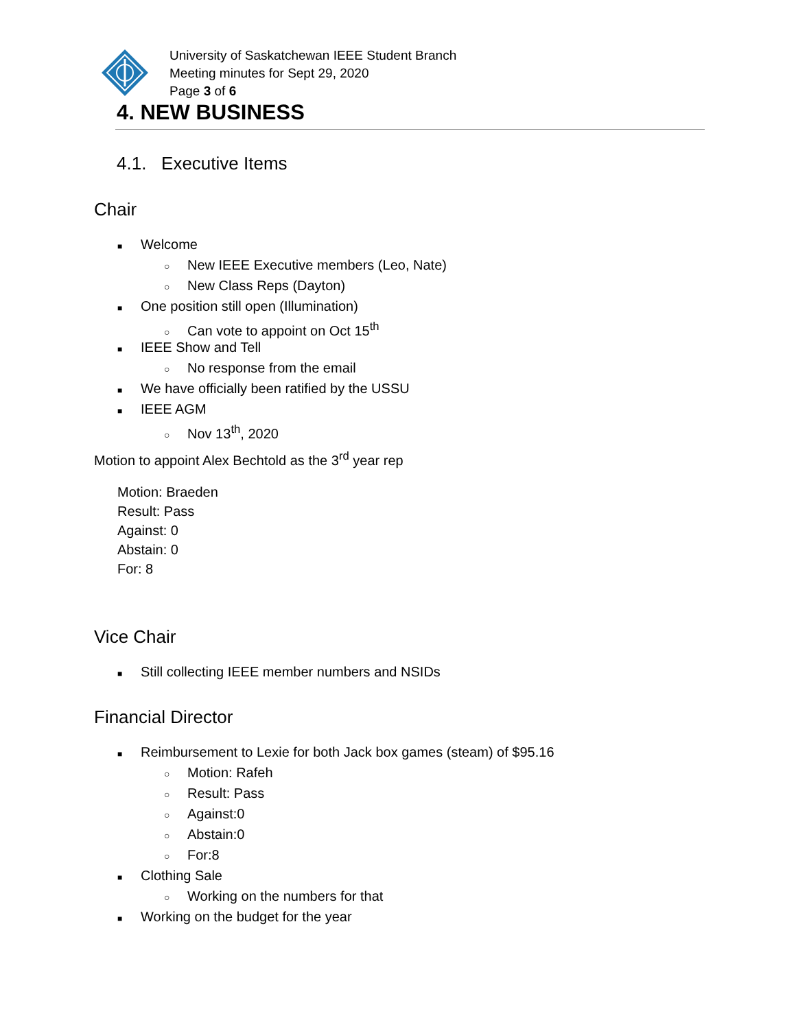University of Saskatchewan IEEE Student Branch
Meeting minutes for Sept 29, 2020
Page 3 of 6
4. NEW BUSINESS
4.1. Executive Items
Chair
■ Welcome
○ New IEEE Executive members (Leo, Nate)
○ New Class Reps (Dayton)
■ One position still open (Illumination)
○ Can vote to appoint on Oct 15<sup>th</sup>
■ IEEE Show and Tell
○ No response from the email
■ We have officially been ratified by the USSU
■ IEEE AGM
○ Nov 13<sup>th</sup>, 2020
Motion to appoint Alex Bechtold as the 3<sup>rd</sup> year rep
Motion: Braeden
Result: Pass
Against: 0
Abstain: 0
For: 8
Vice Chair
■ Still collecting IEEE member numbers and NSIDs
Financial Director
■ Reimbursement to Lexie for both Jack box games (steam) of $95.16
○ Motion: Rafeh
○ Result: Pass
○ Against:0
○ Abstain:0
○ For:8
■ Clothing Sale
○ Working on the numbers for that
■ Working on the budget for the year